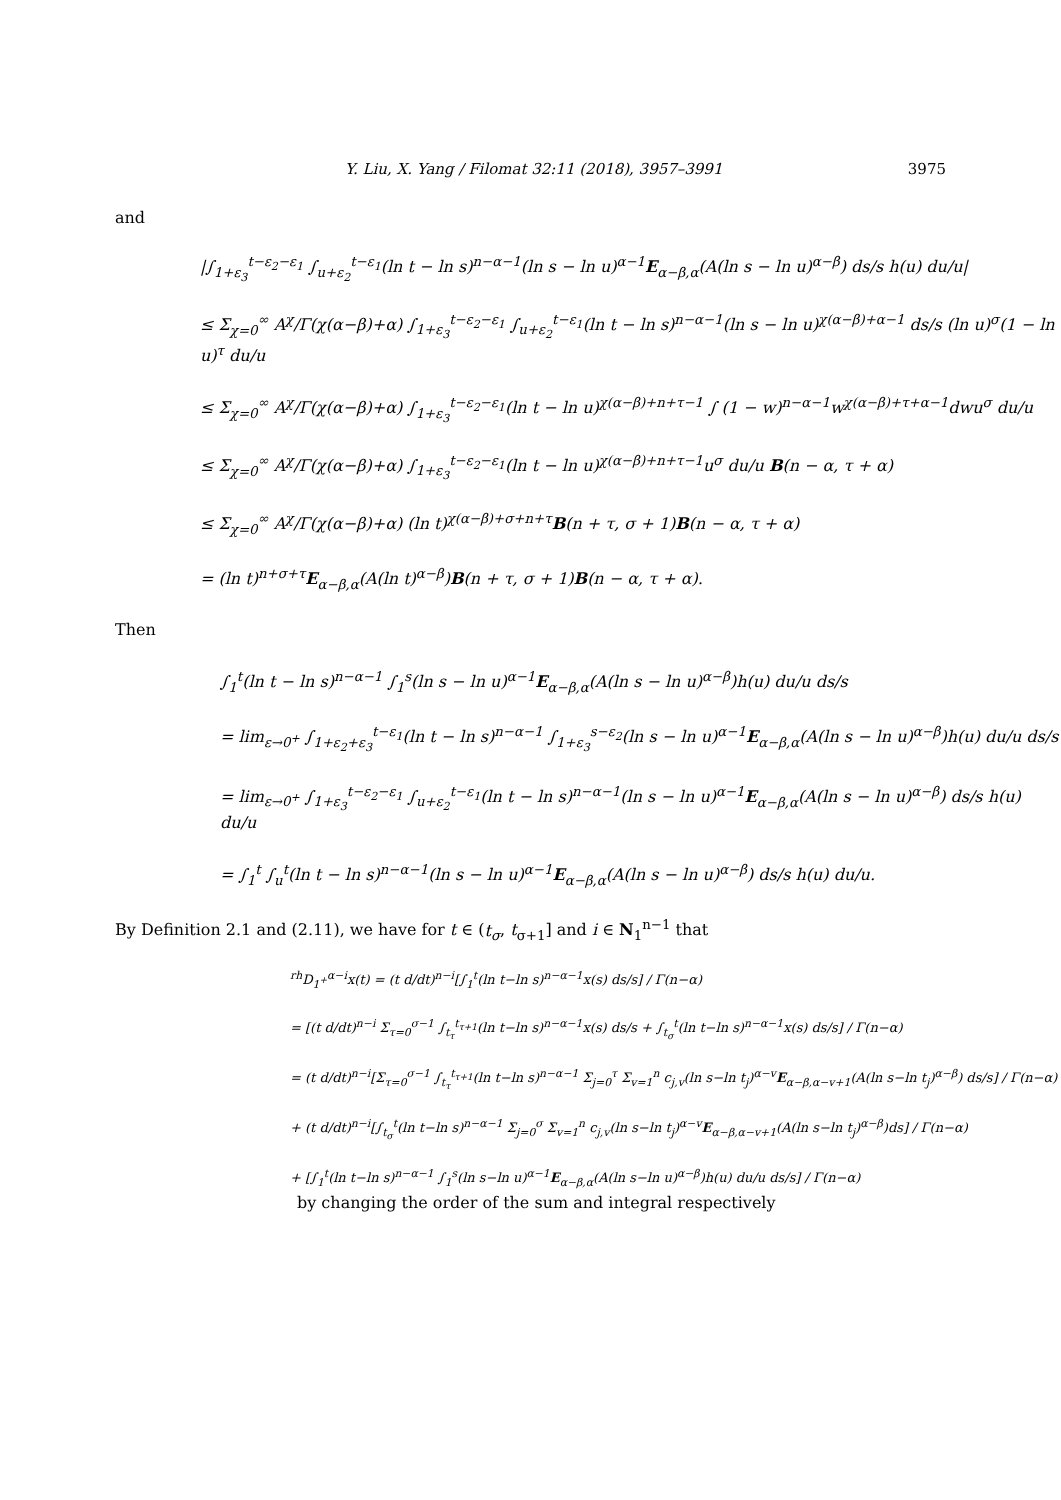Y. Liu, X. Yang / Filomat 32:11 (2018), 3957–3991 3975
and
|∫<sub>1+ε<sub>3</sub></sub><sup>t−ε<sub>2</sub>−ε<sub>1</sub></sup> ∫<sub>u+ε<sub>2</sub></sub><sup>t−ε<sub>1</sub></sup>(ln t − ln s)<sup>n−α−1</sup>(ln s − ln u)<sup>α−1</sup>E<sub>α−β,α</sub>(A(ln s − ln u)<sup>α−β</sup>) ds/s h(u) du/u|
≤ Σ<sub>χ=0</sub><sup>∞</sup> A<sup>χ</sup>/Γ(χ(α−β)+α) ∫<sub>1+ε<sub>3</sub></sub><sup>t−ε<sub>2</sub>−ε<sub>1</sub></sup> ∫<sub>u+ε<sub>2</sub></sub><sup>t−ε<sub>1</sub></sup>(ln t − ln s)<sup>n−α−1</sup>(ln s − ln u)<sup>χ(α−β)+α−1</sup> ds/s (ln u)<sup>σ</sup>(1 − ln u)<sup>τ</sup> du/u
≤ Σ<sub>χ=0</sub><sup>∞</sup> A<sup>χ</sup>/Γ(χ(α−β)+α) ∫<sub>1+ε<sub>3</sub></sub><sup>t−ε<sub>2</sub>−ε<sub>1</sub></sup>(ln t − ln u)<sup>χ(α−β)+n+τ−1</sup> ∫ (1 − w)<sup>n−α−1</sup>w<sup>χ(α−β)+τ+α−1</sup>dwu<sup>σ</sup> du/u
≤ Σ<sub>χ=0</sub><sup>∞</sup> A<sup>χ</sup>/Γ(χ(α−β)+α) ∫<sub>1+ε<sub>3</sub></sub><sup>t−ε<sub>2</sub>−ε<sub>1</sub></sup>(ln t − ln u)<sup>χ(α−β)+n+τ−1</sup>u<sup>σ</sup> du/u B(n − α, τ + α)
≤ Σ<sub>χ=0</sub><sup>∞</sup> A<sup>χ</sup>/Γ(χ(α−β)+α) (ln t)<sup>χ(α−β)+σ+n+τ</sup>B(n + τ, σ + 1)B(n − α, τ + α)
= (ln t)<sup>n+σ+τ</sup>E<sub>α−β,α</sub>(A(ln t)<sup>α−β</sup>)B(n + τ, σ + 1)B(n − α, τ + α).
Then
∫<sub>1</sub><sup>t</sup>(ln t − ln s)<sup>n−α−1</sup> ∫<sub>1</sub><sup>s</sup>(ln s − ln u)<sup>α−1</sup>E<sub>α−β,α</sub>(A(ln s − ln u)<sup>α−β</sup>)h(u) du/u ds/s
= lim<sub>ε→0<sup>+</sup></sub> ∫<sub>1+ε<sub>2</sub>+ε<sub>3</sub></sub><sup>t−ε<sub>1</sub></sup>(ln t − ln s)<sup>n−α−1</sup> ∫<sub>1+ε<sub>3</sub></sub><sup>s−ε<sub>2</sub></sup>(ln s − ln u)<sup>α−1</sup>E<sub>α−β,α</sub>(A(ln s − ln u)<sup>α−β</sup>)h(u) du/u ds/s
= lim<sub>ε→0<sup>+</sup></sub> ∫<sub>1+ε<sub>3</sub></sub><sup>t−ε<sub>2</sub>−ε<sub>1</sub></sup> ∫<sub>u+ε<sub>2</sub></sub><sup>t−ε<sub>1</sub></sup>(ln t − ln s)<sup>n−α−1</sup>(ln s − ln u)<sup>α−1</sup>E<sub>α−β,α</sub>(A(ln s − ln u)<sup>α−β</sup>) ds/s h(u) du/u
= ∫<sub>1</sub><sup>t</sup> ∫<sub>u</sub><sup>t</sup>(ln t − ln s)<sup>n−α−1</sup>(ln s − ln u)<sup>α−1</sup>E<sub>α−β,α</sub>(A(ln s − ln u)<sup>α−β</sup>) ds/s h(u) du/u.
By Definition 2.1 and (2.11), we have for t ∈ (t<sub>σ</sub>, t<sub>σ+1</sub>] and i ∈ N<sub>1</sub><sup>n−1</sup> that
<sup>rh</sup>D<sub>1<sup>+</sup></sub><sup>α−i</sup>x(t) = (t d/dt)<sup>n−i</sup>[∫<sub>1</sub><sup>t</sup>(ln t−ln s)<sup>n−α−1</sup>x(s) ds/s] / Γ(n−α)
= [(t d/dt)<sup>n−i</sup> Σ<sub>τ=0</sub><sup>σ−1</sup> ∫<sub>t<sub>τ</sub></sub><sup>t<sub>τ+1</sub></sup>(ln t−ln s)<sup>n−α−1</sup>x(s) ds/s + ∫<sub>t<sub>σ</sub></sub><sup>t</sup>(ln t−ln s)<sup>n−α−1</sup>x(s) ds/s] / Γ(n−α)
= (t d/dt)<sup>n−i</sup>[Σ<sub>τ=0</sub><sup>σ−1</sup> ∫<sub>t<sub>τ</sub></sub><sup>t<sub>τ+1</sub></sup>(ln t−ln s)<sup>n−α−1</sup> Σ<sub>j=0</sub><sup>τ</sup> Σ<sub>v=1</sub><sup>n</sup> c<sub>j,v</sub>(ln s−ln t<sub>j</sub>)<sup>α−v</sup>E<sub>α−β,α−v+1</sub>(A(ln s−ln t<sub>j</sub>)<sup>α−β</sup>) ds/s] / Γ(n−α)
+ (t d/dt)<sup>n−i</sup>[∫<sub>t<sub>σ</sub></sub><sup>t</sup>(ln t−ln s)<sup>n−α−1</sup> Σ<sub>j=0</sub><sup>σ</sup> Σ<sub>v=1</sub><sup>n</sup> c<sub>j,v</sub>(ln s−ln t<sub>j</sub>)<sup>α−v</sup>E<sub>α−β,α−v+1</sub>(A(ln s−ln t<sub>j</sub>)<sup>α−β</sup>)ds] / Γ(n−α)
+ [∫<sub>1</sub><sup>t</sup>(ln t−ln s)<sup>n−α−1</sup> ∫<sub>1</sub><sup>s</sup>(ln s−ln u)<sup>α−1</sup>E<sub>α−β,α</sub>(A(ln s−ln u)<sup>α−β</sup>)h(u) du/u ds/s] / Γ(n−α)
by changing the order of the sum and integral respectively